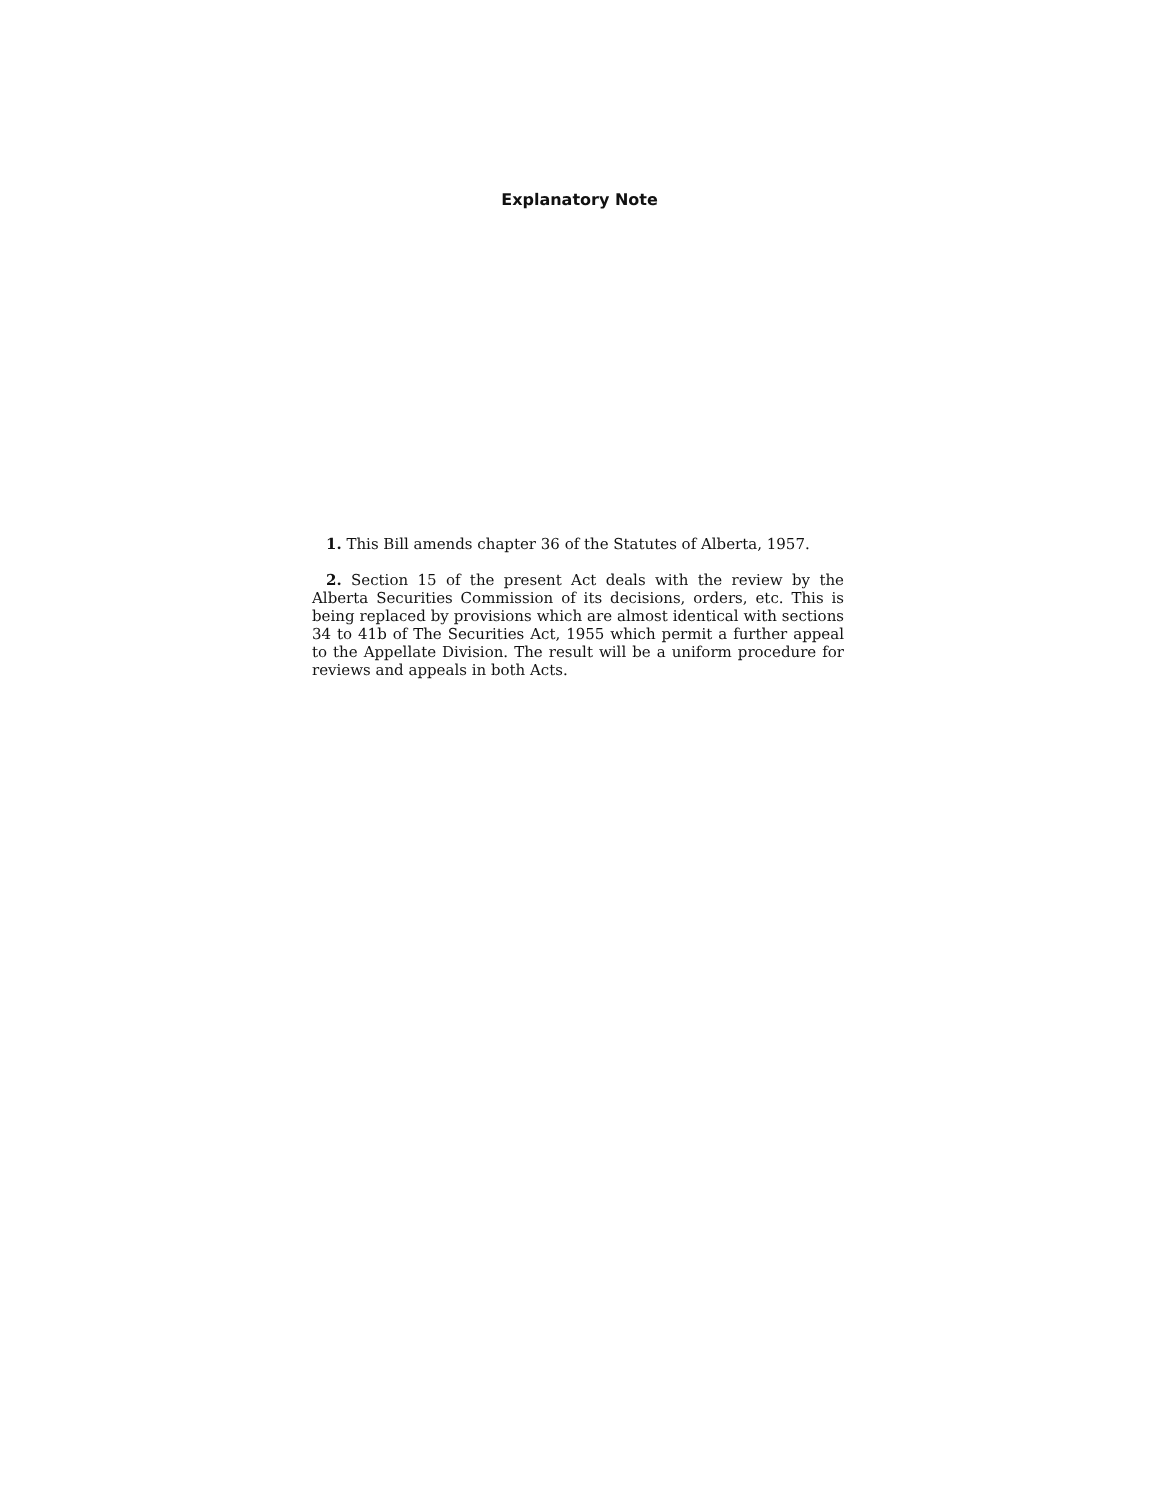Explanatory Note
1. This Bill amends chapter 36 of the Statutes of Alberta, 1957.
2. Section 15 of the present Act deals with the review by the Alberta Securities Commission of its decisions, orders, etc. This is being replaced by provisions which are almost identical with sections 34 to 41b of The Securities Act, 1955 which permit a further appeal to the Appellate Division. The result will be a uniform procedure for reviews and appeals in both Acts.